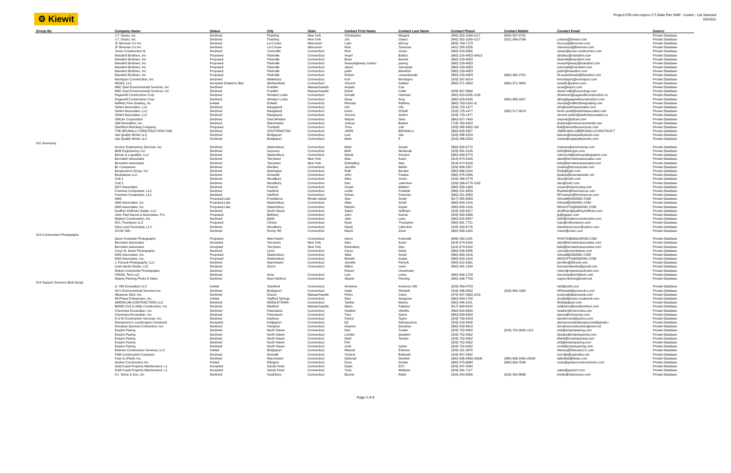⚙ Kiewit
Project:CPA Infra Improv CT-State Pier GMP - Invited - List Selected
5/5/2021
| Group By | Company Name | Status | City | State | Contact First Name | Contact Last Name | Contact Phone | Contact Mobile | Contact Email | Source |
| --- | --- | --- | --- | --- | --- | --- | --- | --- | --- | --- |
| | J.T. Cleary, Inc. | Declined | Flushing | New York | Christopher | Wygant | (845) 352-1099 x117 | (845) 597-5751 | | Private Database |
| | J.T. Cleary, Inc. | Declined | Flushing | New York | Jim | Cleary | (845) 352-1099 x117 | (201) 888-0706 | j.cleary@jtcleary.com | Private Database |
| | JF Brennan Co Inc | Declined | La Crosse | Wisconsin | Luke | McCoy | (608) 784-7173 | | lmccoy@jfbrennan.com | Private Database |
| | JF Brennan Co Inc | Declined | La Crosse | Wisconsin | Nick | Tanionos | (401) 295-5256 | | ntanionos@jfbrennan.com | Private Database |
| | Jones Construction llc | Declined | Unionville | Connecticut | Rick | Jones | (860) 818-5065 | | rjones@jones-construction.com | Private Database |
| | Manafort Brothers, Inc | Proposed | Plainville | Connecticut | Angel | Bolduc | (860) 229-4853 x6413 | | abolduc@manafort.com | Private Database |
| | Manafort Brothers, Inc | Proposed | Plainville | Connecticut | Brian | Barrett | (860) 229-4853 | | bbarrett@manafort.com | Private Database |
| | Manafort Brothers, Inc | Proposed | Plainville | Connecticut | Heavyhighway contact | paving | (860) 229-4853 | | heavyhighway@manafort.com | Private Database |
| | Manafort Brothers, Inc | Proposed | Plainville | Connecticut | Jason | Vanvazak | (860) 229-4853 | | jvanczak@manafort.com | Private Database |
| | Manafort Brothers, Inc | Proposed | Plainville | Connecticut | justin | Manafort | (860) 229-4853 | | justin@manafort.com | Private Database |
| | Manafort Brothers, Inc | Proposed | Plainville | Connecticut | Robert | Lewandowski | (860) 229-4853 | (860) 982-2701 | RLewandowski@Manafort.com | Private Database |
| | Montagno Construction, Inc. | Declined | Waterbury | Connecticut | Kurt | Montagno | (203) 597-9014 | | kmontagno@montagno.com | Private Database |
| | NEWS, LLC | Accepted (Failed to Bid) | Wethersfield | Connecticut | Vincent | Gaither | (860) 571-3800 | (860) 571-3800 | newsllc@yahoo.com | Private Database |
| | NRC East Environmental Services, Inc | Declined | Franklin | Massachusetts | Angela | Coe | | | acoe@enpro.com | Private Database |
| | NRC East Environmental Services, Inc | Declined | Franklin | Massachusetts | David | Cobb | (508) 667-3608 | | david.cobb@usecology.com | Private Database |
| | Paganelli Construction Corp | Declined | Windsor Locks | Connecticut | Donald | Hartman | (860) 623-0245 x108 | | dhartman@paganelliconstruction.co | Private Database |
| | Paganelli Construction Corp | Declined | Windsor Locks | Connecticut | Doug | King | (860) 623-0245 | (860) 883-2927 | dking@paganelliconstruction.com | Private Database |
| | Rafferty Fine Grading, inc. | Invited | Enfield | Connecticut | Rhonda | Rafferty | (860) 763-0100 x2 | | rhonda@raffertyfinegrading.com | Private Database |
| | Siefert Associates, LLC | Declined | Naugatuck | Connecticut | Info | Info | (203) 723-1477 | | info@siefertassociates.com | Private Database |
| | Siefert Associates, LLC | Declined | Naugatuck | Connecticut | Kevin | O'Neill | (203) 723-1477 | (860) 517-9513 | kevin.oneill@siefertassociates.com | Private Database |
| | Siefert Associates, LLC | Declined | Naugatuck | Connecticut | Vincent | Siefert | (203) 723-1477 | | vincent.siefert@siefertassociates.co | Private Database |
| | Sil/Carr Corporation | Declined | East Windsor | Connecticut | Wayne | Silva | (860) 627-7400 | | waynejr@silcarr.com | Private Database |
| | SMI Demolition, Inc. | Declined | Manchester | Connecticut | Joshua | Bulens | (718) 769-9310 | | jbulens@smienvironmental.com | Private Database |
| | Stamford Wrecking Company | Proposed | Trumbull | Connecticut | Trina | Lott | (203) 380-8300 x30 | | tlott@demolitionservices.com | Private Database |
| | THE BRUNALLI CONSTRUCTION COM | Declined | SOUTHINGTON | Connecticut | JOHN | BRUNALLI | (860) 628-5587 | | JABRUNALLI@BRUNALLICONSTRUCT | Private Database |
| | Vaz Quality Works LLC | Declined | Bridgeport | Connecticut | Luis | Vaz | (203) 336-5229 | | luisvaz@vazqualityworks.com | Private Database |
| | Vaz Quality Works LLC | Declined | Bridgeport | Connecticut | Mark | E | (203) 336-5229 | | marke@vazqualityworks.com | Private Database |
| 011 Surveying | | | | | | | | | | |
| | Anchor Engineering Services, Inc. | Declined | Glastonbury | Connecticut | Mark | Zessin | (860) 633-8770 | | mzessin@anchorengr.com | Private Database |
| | B&B Engineering LLC | Declined | Seymour | Connecticut | Beth | Nesteriak | (203) 881-8145 | | beth@bbengrs.com | Private Database |
| | Barton & Loguidice, LLC | Declined | Glastonbury | Connecticut | Marek | Kement | (860) 633-8770 | | mkement@bartonandloguidice.com | Private Database |
| | Bernstein Associates | Declined | Tarrytown | New York | Alan | Kazin | (914) 674-9100 | | alan@bernsteinassociates.com | Private Database |
| | Bernstein Associates | Declined | Tarrytown | New York | Estimating | Dep. | (914) 674-9100 | | bids@bernsteinassociates.com | Private Database |
| | BL Companies | Declined | Meriden | Connecticut | Jennifer | Marks | (203) 608-2507 | | jmarks@blcompanies.com | Private Database |
| | Bongiovanni Group, Inc. | Declined | Newington | Connecticut | Ruth | Berube | (860) 666-0134 | | Ruth@bgils.com | Private Database |
| | Boundaries LLC | Declined | Griswold | Connecticut | John | Faulise | (860) 376-2006 | | jfaulise@boundariesllc.net | Private Database |
| | Civil 1 | Declined | Woodbury | Connecticut | Alice | Jones | (203) 266-0778 | | alice@civil1.com | Private Database |
| | Civil 1 | Declined | Woodbury | Connecticut | Dan | Laferriere | (203) 266-0778 x102 | | dan@civil1.com | Private Database |
| | DGT Associates | Declined | Preston | Connecticut | Susan | Mattern | (860) 889-1999 | | susan@ctsurveying.com | Private Database |
| | Freeman Companies, LLC | Declined | Hartford | Connecticut | Leslie | Fredette | (860) 251-9550 | | lfredette@freemancos.com | Private Database |
| | Freeman Companies, LLC | Declined | Hartford | Connecticut | Rohan | Freeman | (860) 251-9550 | | RFreeman@freemancos.com | Private Database |
| | GM2 | Proposed Late | Providence | Rhode Island | Alan | Small | (617) 385-6058 | | ASmall@GM2INC.COM | Private Database |
| | GM2 Associates, Inc. | Proposed Late | Glastonbury | Connecticut | Allan | Small | (860) 659-1416 | | ASmall@GM2INC.COM | Private Database |
| | GM2 Associates, Inc. | Proposed Late | Glastonbury | Connecticut | Manish | Gupta | (860) 659-1416 | | MKGUPTA@GM2INC.COM | Private Database |
| | Godfrey Hoffman Hodge, LLC | Declined | North Haven | Connecticut | Adam | Hoffman | (203) 239-4217 | | ahoffman@godfreyhoffman.com | Private Database |
| | John Paul Garcia & Associates, P.C. | Proposed | Bethany | Connecticut | John | Garcia | (203) 393-3306 | | jp@jpgapc.com | Private Database |
| | Mattern Construction, Inc. | Declined | Baltic | Connecticut | Julie | Lane | (860) 822-8457 | | juliel@matternconstruction.com | Private Database |
| | RCL Thompson LLC | Proposed | Clinton | Connecticut | Ryan | Thompson | (860) 941-7721 | | ryan@rclthompson.com | Private Database |
| | Silva Land Surveying, LLC | Declined | Woodbury | Connecticut | David | Laferriere | (203) 263-6776 | | davethesurveyor@yahoo.com | Private Database |
| | ZUVIC INC. | Declined | Rocky Hill | Connecticut | Marici | Zuvic | (860) 899-1922 | | marici@zuvic.com | Private Database |
| 013 Construction Photographs | | | | | | | | | | |
| | Aaron Kotowski Photography | Proposed | New Haven | Connecticut | Aaron | Kotowski | (646) 263-1145 | | PHOTO@BIGAARON.COM | Private Database |
| | Bernstein Associates | Accepted | Tarrytown | New York | Alan | Kazin | (914) 674-9100 | | alan@bernsteinassociates.com | Private Database |
| | Bernstein Associates | Accepted | Tarrytown | New York | Estimating | Dep. | (914) 674-9100 | | bids@bernsteinassociates.com | Private Database |
| | Caryn B. Davis Photography | Declined | Lyme | Connecticut | Caryn | Davis | (860) 526-5936 | | caryn@carynbdavis.com | Private Database |
| | GM2 Associates, Inc. | Proposed | Glastonbury | Connecticut | Allan | Small | (860) 659-1416 | | ASmall@GM2INC.COM | Private Database |
| | GM2 Associates, Inc. | Proposed | Glastonbury | Connecticut | Manish | Gupta | (860) 659-1416 | | MKGUPTA@GM2INC.COM | Private Database |
| | J. Fiereck Photography, LLC | Declined | Manchester | Connecticut | Jennifer | Fiereck | (860) 812-0331 | | jennifer@jfiereck.com | Private Database |
| | Levin Aerial Works, LLC | Declined | Storrs | Connecticut | Milton | Levin | (860) 341-1244 | | levinaerialworks@gmail.com | Private Database |
| | Robert Umenhofer Photography | Declined | | | Robert | Umenhofer | | | robert@robertumenhofer.com | Private Database |
| | VIR2AL Tech LLC | Declined | Avon | Connecticut | Luis | Lema | (860) 690-1729 | | luis.lema@vir2altech.com | Private Database |
| | Wayne Fleming Photo & Video | Declined | East Hartford | Connecticut | Wayne | Fleming | (860) 296-7750 | | wayne.fleming@snet.net | Private Database |
| 014 Support Services (Bull Gang) | | | | | | | | | | |
| | A. Vitti Excavators LLC | Invited | Stamford | Connecticut | Anotonio | Anotonio Vitti | (203) 359-4723 | | stef@avitti.com | Private Database |
| | ACV Environmental Services Inc. | Declined | Bridgeport | Connecticut | Hugh | Plunkett | (203) 496-8832 | (203) 650-1950 | HPlunkett@acvenviro.com | Private Database |
| | Albanese D&S, Inc. | Declined | Dracut | Massachusetts | Pietro | Ciano | (978) 937-0909 x213 | | pciano@albaneseds.com | Private Database |
| | All-Phase Enterprises, Inc. | Invited | Stafford Springs | Connecticut | Alan | Seagrave | (860) 684-1700 | | al.jr@allphase.coxatwork.com | Private Database |
| | AMERICAN CONTRACTORS LLC | Declined | MIDDLETOWN | Connecticut | Tamba | Marino | (860) 346-1141 | | tthebigt@aol.com | Private Database |
| | BOND Civil & Utility Construction, Inc | Declined | Medford | Massachusetts | Mario | Fabiano | (617) 394-6242 | | mfabiano@bondbrothers.com | Private Database |
| | Cherenzia Excavation, Inc. | Declined | Pawcatuck | Connecticut | Heather | Viteritto | (860) 629-6500 | | heather@cherenzia.com | Private Database |
| | Cherenzia Excavation, Inc. | Declined | Pawcatuck | Connecticut | Tony | Spera | (860) 629-6500 | | tspera@cherenzia.com | Private Database |
| | D & M Construction Services, Inc. | Declined | Danbury | Connecticut | Cheryl | Taylor | (203) 790-8103 | | dandmconst@yahoo.com | Private Database |
| | Damasceno's Landscapes Constructi | Accepted | bridgeport | Connecticut | Ed | Damascenos | (203) 223-4426 | | damascenolandscapeconst@gmail.c | Private Database |
| | Donahue General Contractors, Inc. | Declined | Hampton | Connecticut | Deanne | Donahue | (860) 423-0618 | | donahueconstruction@snet.net | Private Database |
| | Empire Paving | Declined | North Haven | Connecticut | Earl | Tucker | (203) 752-0002 | (203) 752-0002 x113 | earl@empirepaving.com | Private Database |
| | Empire Paving | Declined | North Haven | Connecticut | Loretta | Quattrini | (203) 752-0002 | | Quotes@empirepaving.com | Private Database |
| | Empire Paving | Declined | North Haven | Connecticut | Mark | Tamsin | (203) 752-0002 | | Markt@empirepaving.com | Private Database |
| | Empire Paving | Declined | North Haven | Connecticut | Phil | . | (203) 752-0002 | | phil@empirepaving.com | Private Database |
| | Empire Paving | Declined | North Haven | Connecticut | scott | tucker | (203) 752-0002 | | scott@empirepaving.com | Private Database |
| | Esteves Construction Services, LLC | Invited | Bridgeport | Connecticut | Manuel | Esteves | (203) 521-9978 | | Manny@EstevesLLC.com | Private Database |
| | FGB Construction Company | Declined | Norwalk | Connecticut | Victoria | Bothwell | (203) 857-0332 | | tory-fgb@optonline.net | Private Database |
| | Fuss & O'Neill, Inc. | Declined | Manchester | Connecticut | Deborah | Denfeld | (860) 646-2469 x5506 | (860) 646-2469 x5509 | ddenfeld@fando.com | Private Database |
| | Gerber Construction Inc. | Invited | Ellington | Connecticut | Evan | Gerber | (860) 875-6684 | (860) 604-7548 | evan@gerberconstructioninc.com | Private Database |
| | Gold Coast Property Maintenance, LL | Accepted | Sandy Hook | Connecticut | Dylan | EST. | (203) 247-2094 | | | Private Database |
| | Gold Coast Property Maintenance, LL | Accepted | Sandy Hook | Connecticut | Yuriy | Maklyan | (203) 331-7117 | | sales@gcpmct.com | Private Database |
| | H.I. Stone & Son, Inc | Declined | Southbury | Connecticut | Bonnie | Rebb | (203) 264-8656 | (203) 264-8656 | brebb@histoneson.com | Private Database |
Page 4 of 8